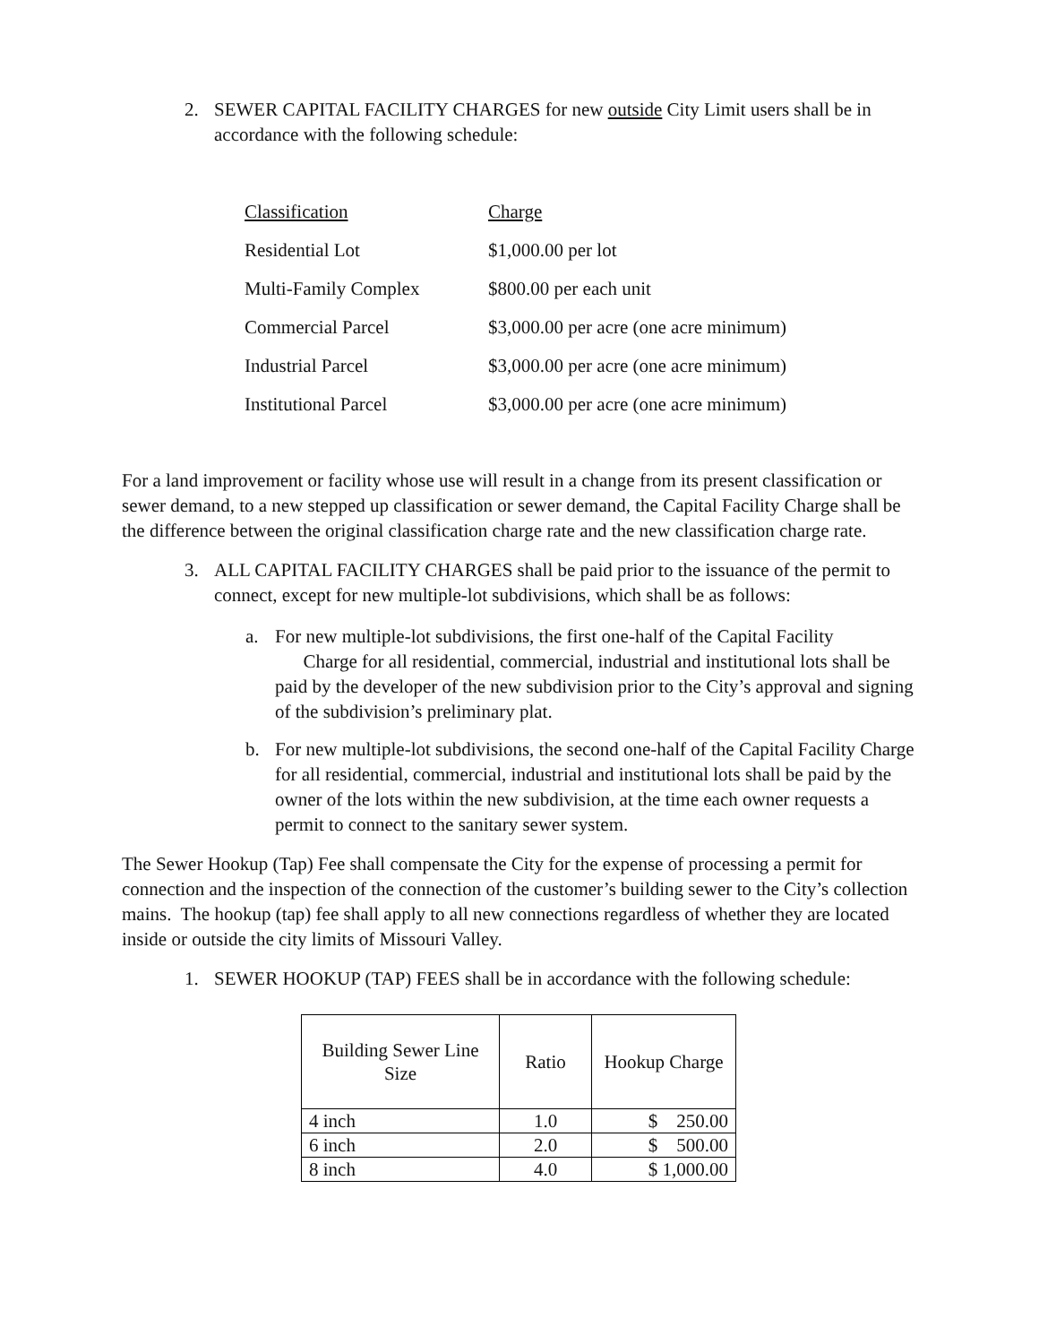2. SEWER CAPITAL FACILITY CHARGES for new outside City Limit users shall be in accordance with the following schedule:
| Classification | Charge |
| Residential Lot | $1,000.00 per lot |
| Multi-Family Complex | $800.00 per each unit |
| Commercial Parcel | $3,000.00 per acre (one acre minimum) |
| Industrial Parcel | $3,000.00 per acre (one acre minimum) |
| Institutional Parcel | $3,000.00 per acre (one acre minimum) |
For a land improvement or facility whose use will result in a change from its present classification or sewer demand, to a new stepped up classification or sewer demand, the Capital Facility Charge shall be the difference between the original classification charge rate and the new classification charge rate.
3. ALL CAPITAL FACILITY CHARGES shall be paid prior to the issuance of the permit to connect, except for new multiple-lot subdivisions, which shall be as follows:
a. For new multiple-lot subdivisions, the first one-half of the Capital Facility Charge for all residential, commercial, industrial and institutional lots shall be paid by the developer of the new subdivision prior to the City’s approval and signing of the subdivision’s preliminary plat.
b. For new multiple-lot subdivisions, the second one-half of the Capital Facility Charge for all residential, commercial, industrial and institutional lots shall be paid by the owner of the lots within the new subdivision, at the time each owner requests a permit to connect to the sanitary sewer system.
The Sewer Hookup (Tap) Fee shall compensate the City for the expense of processing a permit for connection and the inspection of the connection of the customer’s building sewer to the City’s collection mains. The hookup (tap) fee shall apply to all new connections regardless of whether they are located inside or outside the city limits of Missouri Valley.
1. SEWER HOOKUP (TAP) FEES shall be in accordance with the following schedule:
| Building Sewer Line Size | Ratio | Hookup Charge |
| --- | --- | --- |
| 4 inch | 1.0 | $ 250.00 |
| 6 inch | 2.0 | $ 500.00 |
| 8 inch | 4.0 | $ 1,000.00 |